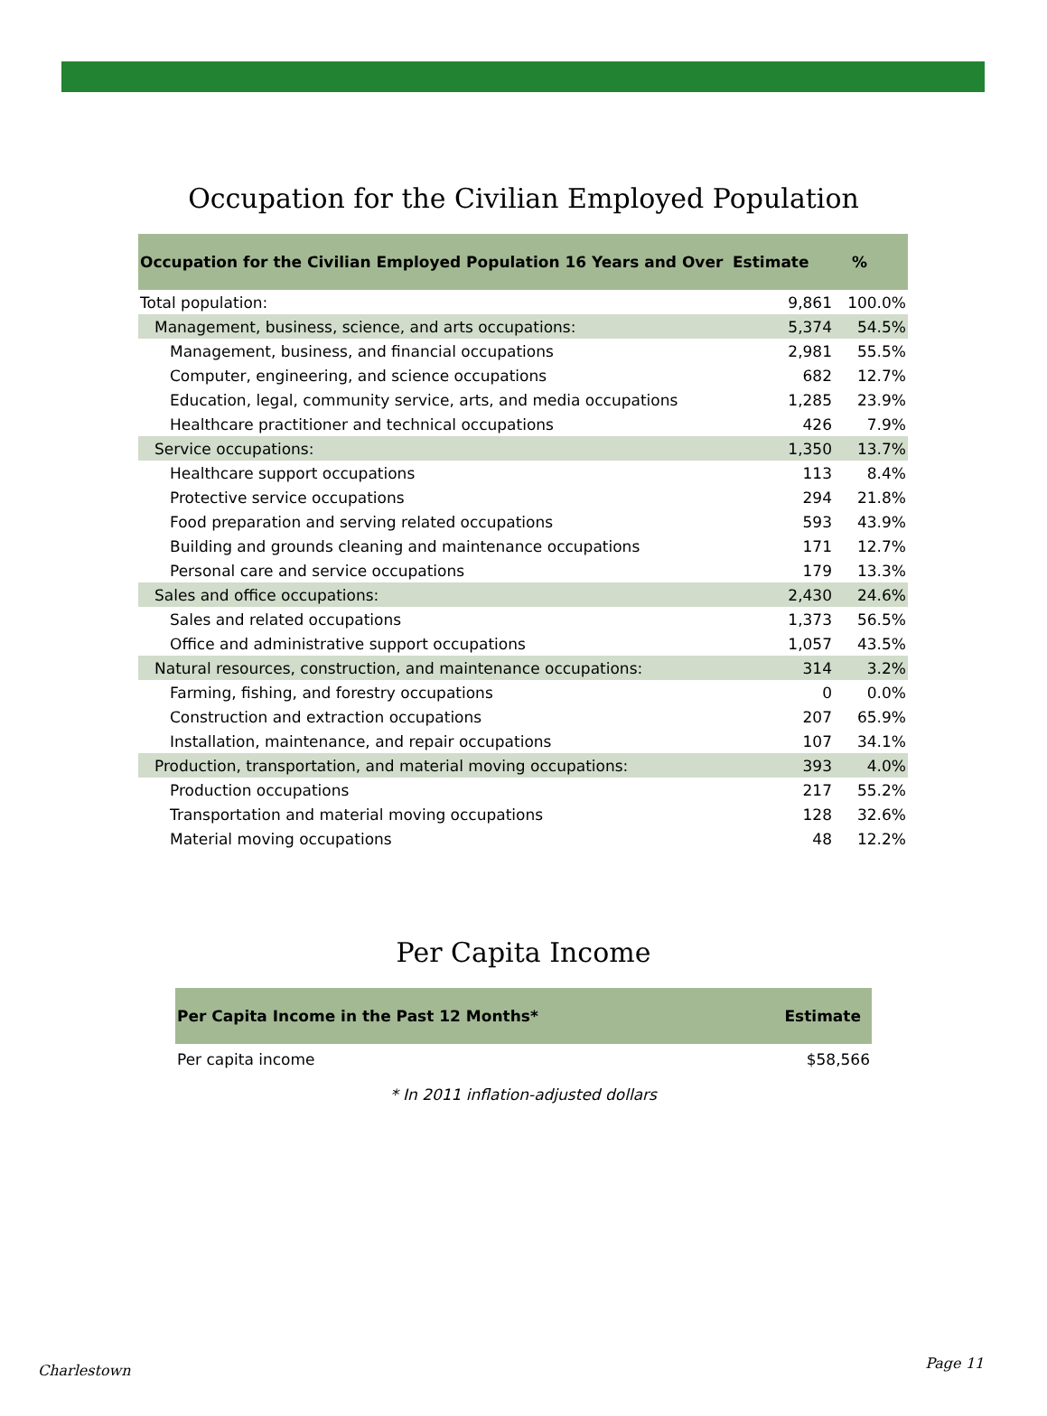Occupation for the Civilian Employed Population
| Occupation for the Civilian Employed Population 16 Years and Over | Estimate | % |
| --- | --- | --- |
| Total population: | 9,861 | 100.0% |
| Management, business, science, and arts occupations: | 5,374 | 54.5% |
| Management, business, and financial occupations | 2,981 | 55.5% |
| Computer, engineering, and science occupations | 682 | 12.7% |
| Education, legal, community service, arts, and media occupations | 1,285 | 23.9% |
| Healthcare practitioner and technical occupations | 426 | 7.9% |
| Service occupations: | 1,350 | 13.7% |
| Healthcare support occupations | 113 | 8.4% |
| Protective service occupations | 294 | 21.8% |
| Food preparation and serving related occupations | 593 | 43.9% |
| Building and grounds cleaning and maintenance occupations | 171 | 12.7% |
| Personal care and service occupations | 179 | 13.3% |
| Sales and office occupations: | 2,430 | 24.6% |
| Sales and related occupations | 1,373 | 56.5% |
| Office and administrative support occupations | 1,057 | 43.5% |
| Natural resources, construction, and maintenance occupations: | 314 | 3.2% |
| Farming, fishing, and forestry occupations | 0 | 0.0% |
| Construction and extraction occupations | 207 | 65.9% |
| Installation, maintenance, and repair occupations | 107 | 34.1% |
| Production, transportation, and material moving occupations: | 393 | 4.0% |
| Production occupations | 217 | 55.2% |
| Transportation and material moving occupations | 128 | 32.6% |
| Material moving occupations | 48 | 12.2% |
Per Capita Income
| Per Capita Income in the Past 12 Months* | Estimate |
| --- | --- |
| Per capita income | $58,566 |
* In 2011 inflation-adjusted dollars
Charlestown Page 11